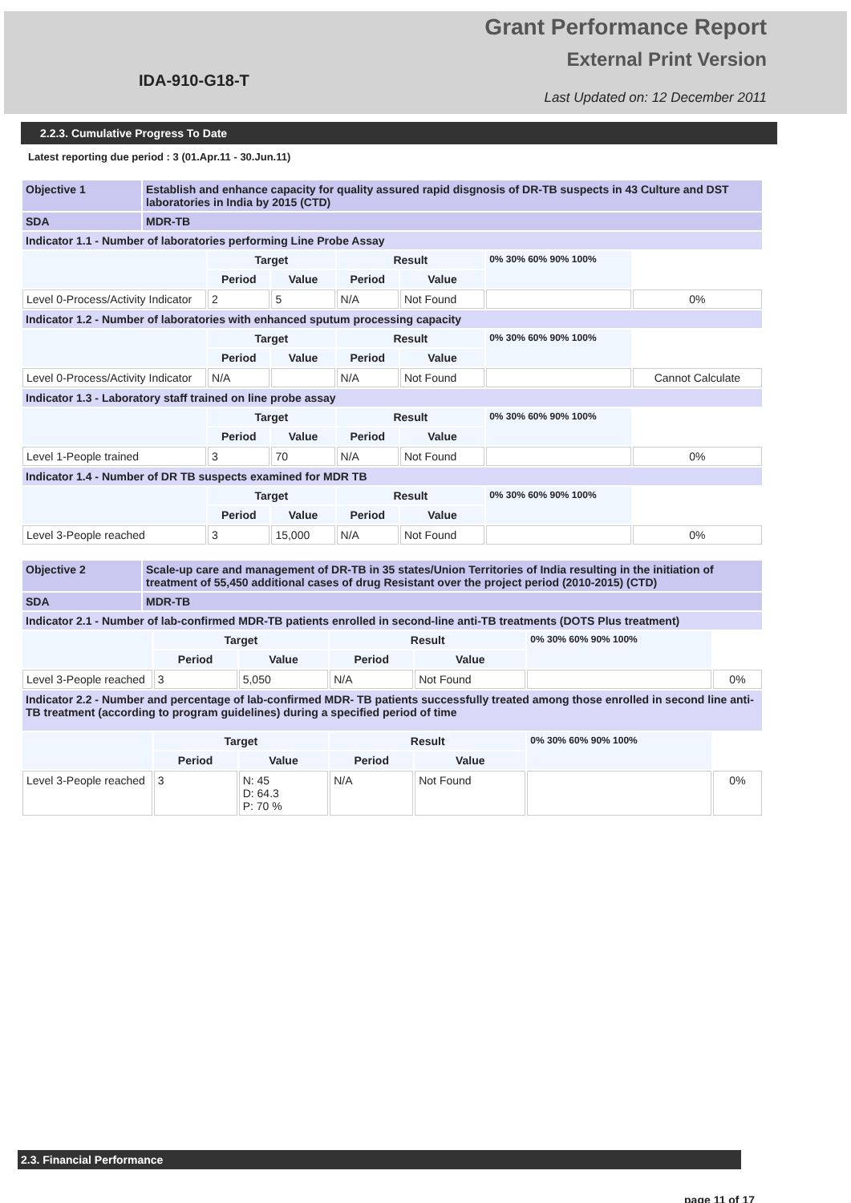IDA-910-G18-T
Grant Performance Report
External Print Version
Last Updated on: 12 December 2011
2.2.3. Cumulative Progress To Date
Latest reporting due period : 3 (01.Apr.11 - 30.Jun.11)
| Objective 1 | Establish and enhance capacity for quality assured rapid disgnosis of DR-TB suspects in 43 Culture and DST laboratories in India by 2015 (CTD) | | | | | | |
| SDA | MDR-TB | | | | | | |
| Indicator 1.1 - Number of laboratories performing Line Probe Assay | | | | | | | |
| | | Target | | Result | | 0% 30% 60% 90% 100% | |
| | | Period | Value | Period | Value | | |
| Level 0-Process/Activity Indicator | | 2 | 5 | N/A | Not Found | | 0% |
| Indicator 1.2 - Number of laboratories with enhanced sputum processing capacity | | | | | | | |
| | | Target | | Result | | 0% 30% 60% 90% 100% | |
| | | Period | Value | Period | Value | | |
| Level 0-Process/Activity Indicator | | N/A | | N/A | Not Found | | Cannot Calculate |
| Indicator 1.3 - Laboratory staff trained on line probe assay | | | | | | | |
| | | Target | | Result | | 0% 30% 60% 90% 100% | |
| | | Period | Value | Period | Value | | |
| Level 1-People trained | | 3 | 70 | N/A | Not Found | | 0% |
| Indicator 1.4 - Number of DR TB suspects examined for MDR TB | | | | | | | |
| | | Target | | Result | | 0% 30% 60% 90% 100% | |
| | | Period | Value | Period | Value | | |
| Level 3-People reached | | 3 | 15,000 | N/A | Not Found | | 0% |
| Objective 2 | Scale-up care and management of DR-TB in 35 states/Union Territories of India resulting in the initiation of treatment of 55,450 additional cases of drug Resistant over the project period (2010-2015) (CTD) | | | | | | |
| SDA | MDR-TB | | | | | | |
| Indicator 2.1 - Number of lab-confirmed MDR-TB patients enrolled in second-line anti-TB treatments (DOTS Plus treatment) | | | | | | | |
| | | Target | | Result | | 0% 30% 60% 90% 100% | |
| | | Period | Value | Period | Value | | |
| Level 3-People reached | | 3 | 5,050 | N/A | Not Found | | 0% |
| Indicator 2.2 - Number and percentage of lab-confirmed MDR- TB patients successfully treated among those enrolled in second line anti-TB treatment (according to program guidelines) during a specified period of time | | | | | | | |
| | | Target | | Result | | 0% 30% 60% 90% 100% | |
| | | Period | Value | Period | Value | | |
| Level 3-People reached | | 3 | N: 45 D: 64.3 P: 70 % | N/A | Not Found | | 0% |
2.3. Financial Performance
page 11 of 17